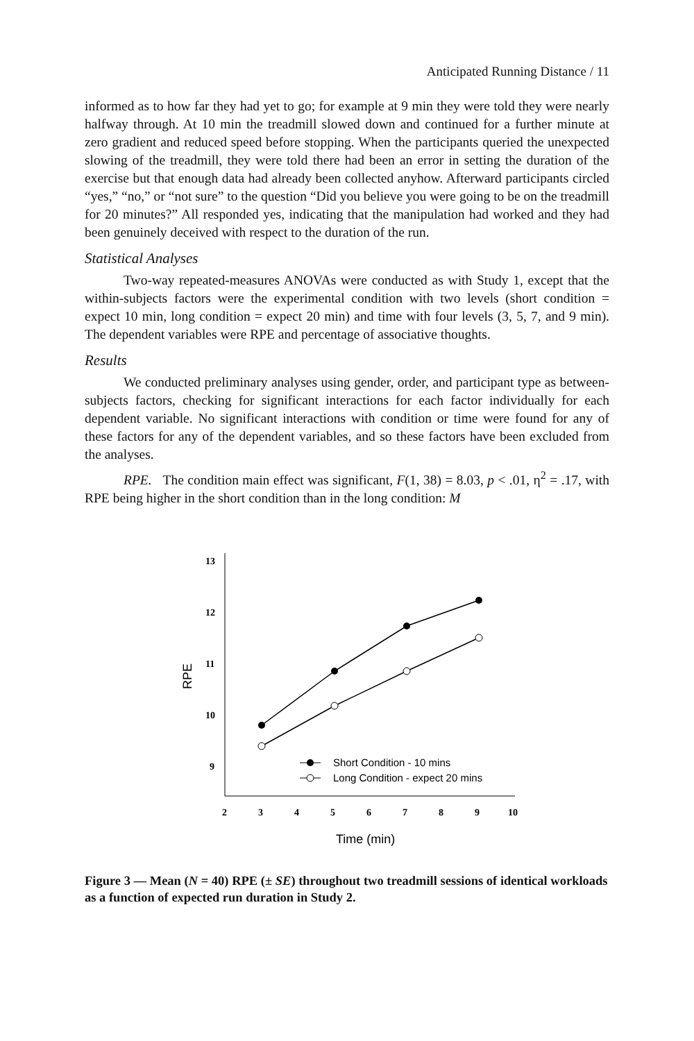Anticipated Running Distance / 11
informed as to how far they had yet to go; for example at 9 min they were told they were nearly halfway through. At 10 min the treadmill slowed down and continued for a further minute at zero gradient and reduced speed before stopping. When the participants queried the unexpected slowing of the treadmill, they were told there had been an error in setting the duration of the exercise but that enough data had already been collected anyhow. Afterward participants circled “yes,” “no,” or “not sure” to the question “Did you believe you were going to be on the treadmill for 20 minutes?” All responded yes, indicating that the manipulation had worked and they had been genuinely deceived with respect to the duration of the run.
Statistical Analyses
Two-way repeated-measures ANOVAs were conducted as with Study 1, except that the within-subjects factors were the experimental condition with two levels (short condition = expect 10 min, long condition = expect 20 min) and time with four levels (3, 5, 7, and 9 min). The dependent variables were RPE and percentage of associative thoughts.
Results
We conducted preliminary analyses using gender, order, and participant type as between-subjects factors, checking for significant interactions for each factor individually for each dependent variable. No significant interactions with condition or time were found for any of these factors for any of the dependent variables, and so these factors have been excluded from the analyses.
RPE. The condition main effect was significant, F(1, 38) = 8.03, p < .01, η<sup>2</sup> = .17, with RPE being higher in the short condition than in the long condition: M
13
12
11
10
9
2
3
4
5
6
7
8
9
10
RPE
Time (min)
Short Condition - 10 mins
Long Condition - expect 20 mins
Figure 3 — Mean (N = 40) RPE (± SE) throughout two treadmill sessions of identical workloads as a function of expected run duration in Study 2.